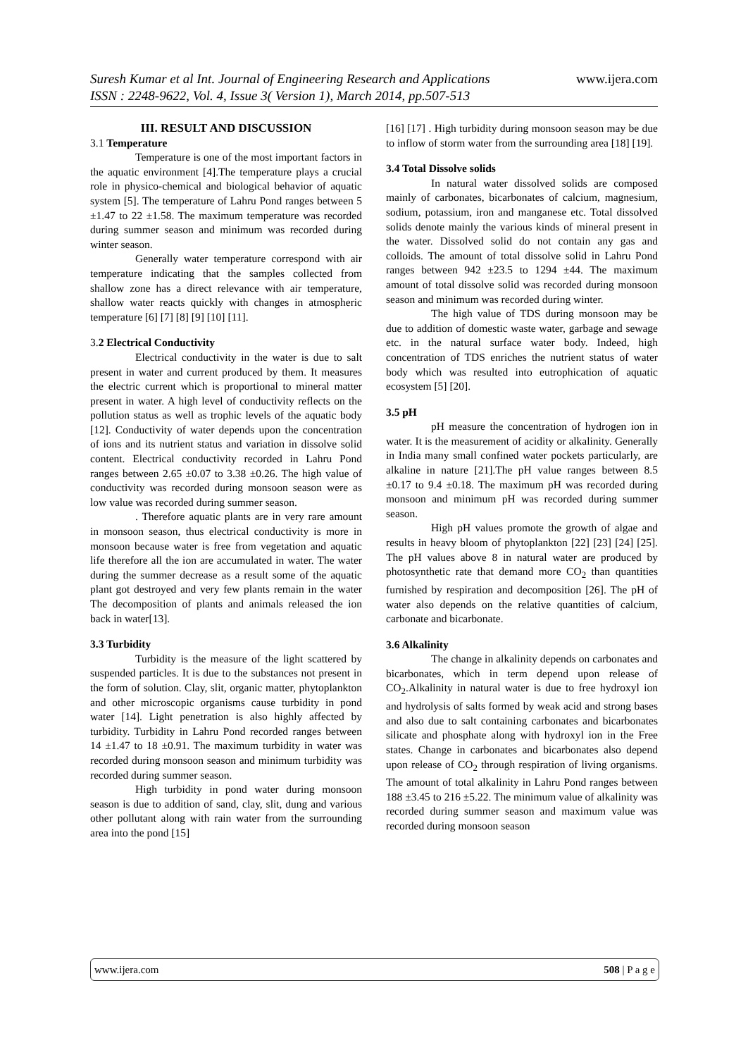www.ijera.com Suresh Kumar et al Int. Journal of Engineering Research and Applications
ISSN : 2248-9622, Vol. 4, Issue 3( Version 1), March 2014, pp.507-513
III. RESULT AND DISCUSSION
3.1 Temperature
Temperature is one of the most important factors in the aquatic environment [4].The temperature plays a crucial role in physico-chemical and biological behavior of aquatic system [5]. The temperature of Lahru Pond ranges between 5 ±1.47 to 22 ±1.58. The maximum temperature was recorded during summer season and minimum was recorded during winter season.
Generally water temperature correspond with air temperature indicating that the samples collected from shallow zone has a direct relevance with air temperature, shallow water reacts quickly with changes in atmospheric temperature [6] [7] [8] [9] [10] [11].
3. 2 Electrical Conductivity
Electrical conductivity in the water is due to salt present in water and current produced by them. It measures the electric current which is proportional to mineral matter present in water. A high level of conductivity reflects on the pollution status as well as trophic levels of the aquatic body [12]. Conductivity of water depends upon the concentration of ions and its nutrient status and variation in dissolve solid content. Electrical conductivity recorded in Lahru Pond ranges between 2.65 ±0.07 to 3.38 ±0.26. The high value of conductivity was recorded during monsoon season were as low value was recorded during summer season.
. Therefore aquatic plants are in very rare amount in monsoon season, thus electrical conductivity is more in monsoon because water is free from vegetation and aquatic life therefore all the ion are accumulated in water. The water during the summer decrease as a result some of the aquatic plant got destroyed and very few plants remain in the water The decomposition of plants and animals released the ion back in water[13].
3.3 Turbidity
Turbidity is the measure of the light scattered by suspended particles. It is due to the substances not present in the form of solution. Clay, slit, organic matter, phytoplankton and other microscopic organisms cause turbidity in pond water [14]. Light penetration is also highly affected by turbidity. Turbidity in Lahru Pond recorded ranges between 14 ±1.47 to 18 ±0.91. The maximum turbidity in water was recorded during monsoon season and minimum turbidity was recorded during summer season.
High turbidity in pond water during monsoon season is due to addition of sand, clay, slit, dung and various other pollutant along with rain water from the surrounding area into the pond [15]
[16] [17] . High turbidity during monsoon season may be due to inflow of storm water from the surrounding area [18] [19].
3.4 Total Dissolve solids
In natural water dissolved solids are composed mainly of carbonates, bicarbonates of calcium, magnesium, sodium, potassium, iron and manganese etc. Total dissolved solids denote mainly the various kinds of mineral present in the water. Dissolved solid do not contain any gas and colloids. The amount of total dissolve solid in Lahru Pond ranges between 942 ±23.5 to 1294 ±44. The maximum amount of total dissolve solid was recorded during monsoon season and minimum was recorded during winter.
The high value of TDS during monsoon may be due to addition of domestic waste water, garbage and sewage etc. in the natural surface water body. Indeed, high concentration of TDS enriches the nutrient status of water body which was resulted into eutrophication of aquatic ecosystem [5] [20].
3.5 pH
pH measure the concentration of hydrogen ion in water. It is the measurement of acidity or alkalinity. Generally in India many small confined water pockets particularly, are alkaline in nature [21].The pH value ranges between 8.5 ±0.17 to 9.4 ±0.18. The maximum pH was recorded during monsoon and minimum pH was recorded during summer season.
High pH values promote the growth of algae and results in heavy bloom of phytoplankton [22] [23] [24] [25]. The pH values above 8 in natural water are produced by photosynthetic rate that demand more CO<sub>2</sub> than quantities furnished by respiration and decomposition [26]. The pH of water also depends on the relative quantities of calcium, carbonate and bicarbonate.
3.6 Alkalinity
The change in alkalinity depends on carbonates and bicarbonates, which in term depend upon release of CO<sub>2</sub>.Alkalinity in natural water is due to free hydroxyl ion and hydrolysis of salts formed by weak acid and strong bases and also due to salt containing carbonates and bicarbonates silicate and phosphate along with hydroxyl ion in the Free states. Change in carbonates and bicarbonates also depend upon release of CO<sub>2</sub> through respiration of living organisms. The amount of total alkalinity in Lahru Pond ranges between 188 ±3.45 to 216 ±5.22. The minimum value of alkalinity was recorded during summer season and maximum value was recorded during monsoon season
508 | P a g e www.ijera.com